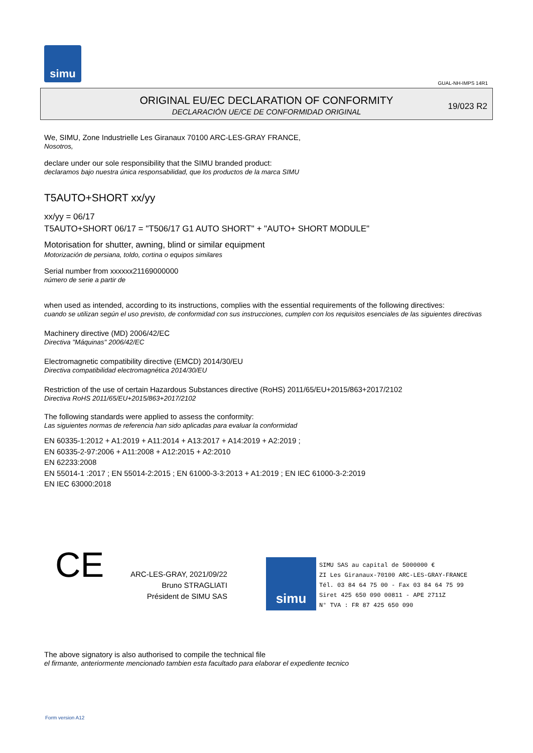simu
GUAL-NH-IMPS 14R1
ORIGINAL EU/EC DECLARATION OF CONFORMITY
DECLARACIÓN UE/CE DE CONFORMIDAD ORIGINAL
19/023 R2
We, SIMU, Zone Industrielle Les Giranaux 70100 ARC-LES-GRAY FRANCE,
Nosotros,
declare under our sole responsibility that the SIMU branded product:
declaramos bajo nuestra única responsabilidad, que los productos de la marca SIMU
T5AUTO+SHORT xx/yy
xx/yy = 06/17
T5AUTO+SHORT 06/17 = "T506/17 G1 AUTO SHORT" + "AUTO+ SHORT MODULE"
Motorisation for shutter, awning, blind or similar equipment
Motorización de persiana, toldo, cortina o equipos similares
Serial number from xxxxxx21169000000
número de serie a partir de
when used as intended, according to its instructions, complies with the essential requirements of the following directives:
cuando se utilizan según el uso previsto, de conformidad con sus instrucciones, cumplen con los requisitos esenciales de las siguientes directivas
Machinery directive (MD) 2006/42/EC
Directiva "Máquinas" 2006/42/EC
Electromagnetic compatibility directive (EMCD) 2014/30/EU
Directiva compatibilidad electromagnética 2014/30/EU
Restriction of the use of certain Hazardous Substances directive (RoHS) 2011/65/EU+2015/863+2017/2102
Directiva RoHS 2011/65/EU+2015/863+2017/2102
The following standards were applied to assess the conformity:
Las siguientes normas de referencia han sido aplicadas para evaluar la conformidad
EN 60335-1:2012 + A1:2019 + A11:2014 + A13:2017 + A14:2019 + A2:2019 ;
EN 60335-2-97:2006 + A11:2008 + A12:2015 + A2:2010
EN 62233:2008
EN 55014-1 :2017 ; EN 55014-2:2015 ; EN 61000-3-3:2013 + A1:2019 ; EN IEC 61000-3-2:2019
EN IEC 63000:2018
CE
ARC-LES-GRAY, 2021/09/22
Bruno STRAGLIATI
Président de SIMU SAS
simu
SIMU SAS au capital de 5000000 €
ZI Les Giranaux-70100 ARC-LES-GRAY-FRANCE
Tél. 03 84 64 75 00 - Fax 03 84 64 75 99
Siret 425 650 090 00811 - APE 2711Z
N° TVA : FR 87 425 650 090
The above signatory is also authorised to compile the technical file
el firmante, anteriormente mencionado tambien esta facultado para elaborar el expediente tecnico
Form version A12